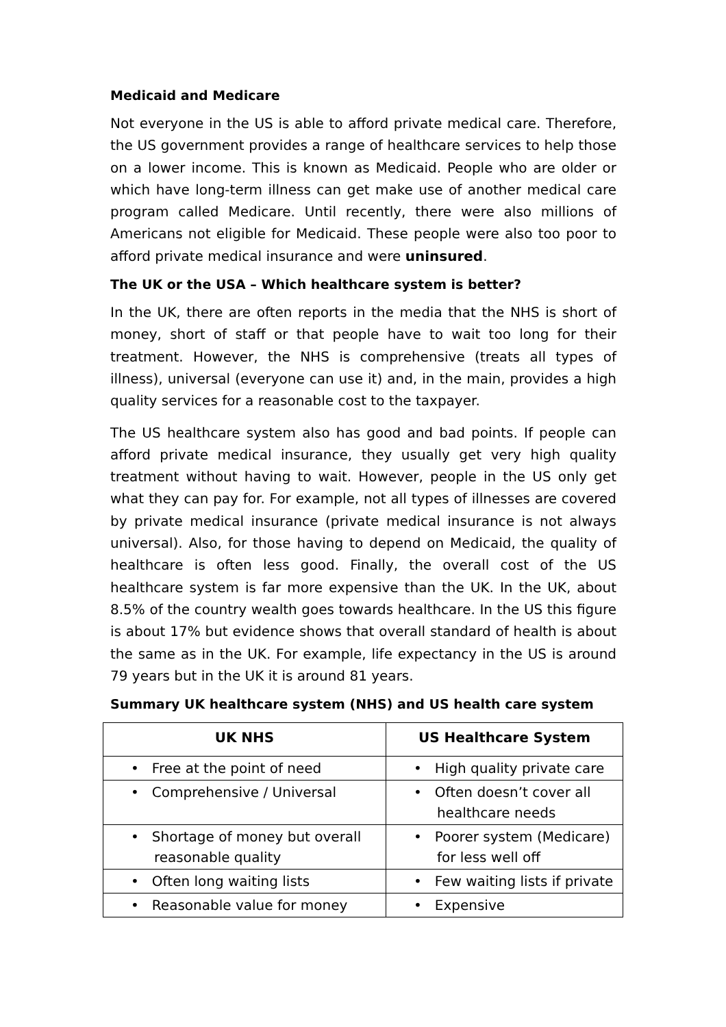Medicaid and Medicare
Not everyone in the US is able to afford private medical care. Therefore, the US government provides a range of healthcare services to help those on a lower income. This is known as Medicaid. People who are older or which have long-term illness can get make use of another medical care program called Medicare. Until recently, there were also millions of Americans not eligible for Medicaid. These people were also too poor to afford private medical insurance and were uninsured.
The UK or the USA – Which healthcare system is better?
In the UK, there are often reports in the media that the NHS is short of money, short of staff or that people have to wait too long for their treatment. However, the NHS is comprehensive (treats all types of illness), universal (everyone can use it) and, in the main, provides a high quality services for a reasonable cost to the taxpayer.
The US healthcare system also has good and bad points. If people can afford private medical insurance, they usually get very high quality treatment without having to wait. However, people in the US only get what they can pay for. For example, not all types of illnesses are covered by private medical insurance (private medical insurance is not always universal). Also, for those having to depend on Medicaid, the quality of healthcare is often less good. Finally, the overall cost of the US healthcare system is far more expensive than the UK. In the UK, about 8.5% of the country wealth goes towards healthcare. In the US this figure is about 17% but evidence shows that overall standard of health is about the same as in the UK. For example, life expectancy in the US is around 79 years but in the UK it is around 81 years.
Summary UK healthcare system (NHS) and US health care system
| UK NHS | US Healthcare System |
| --- | --- |
| • Free at the point of need | • High quality private care |
| • Comprehensive / Universal | • Often doesn’t cover all healthcare needs |
| • Shortage of money but overall reasonable quality | • Poorer system (Medicare) for less well off |
| • Often long waiting lists | • Few waiting lists if private |
| • Reasonable value for money | • Expensive |